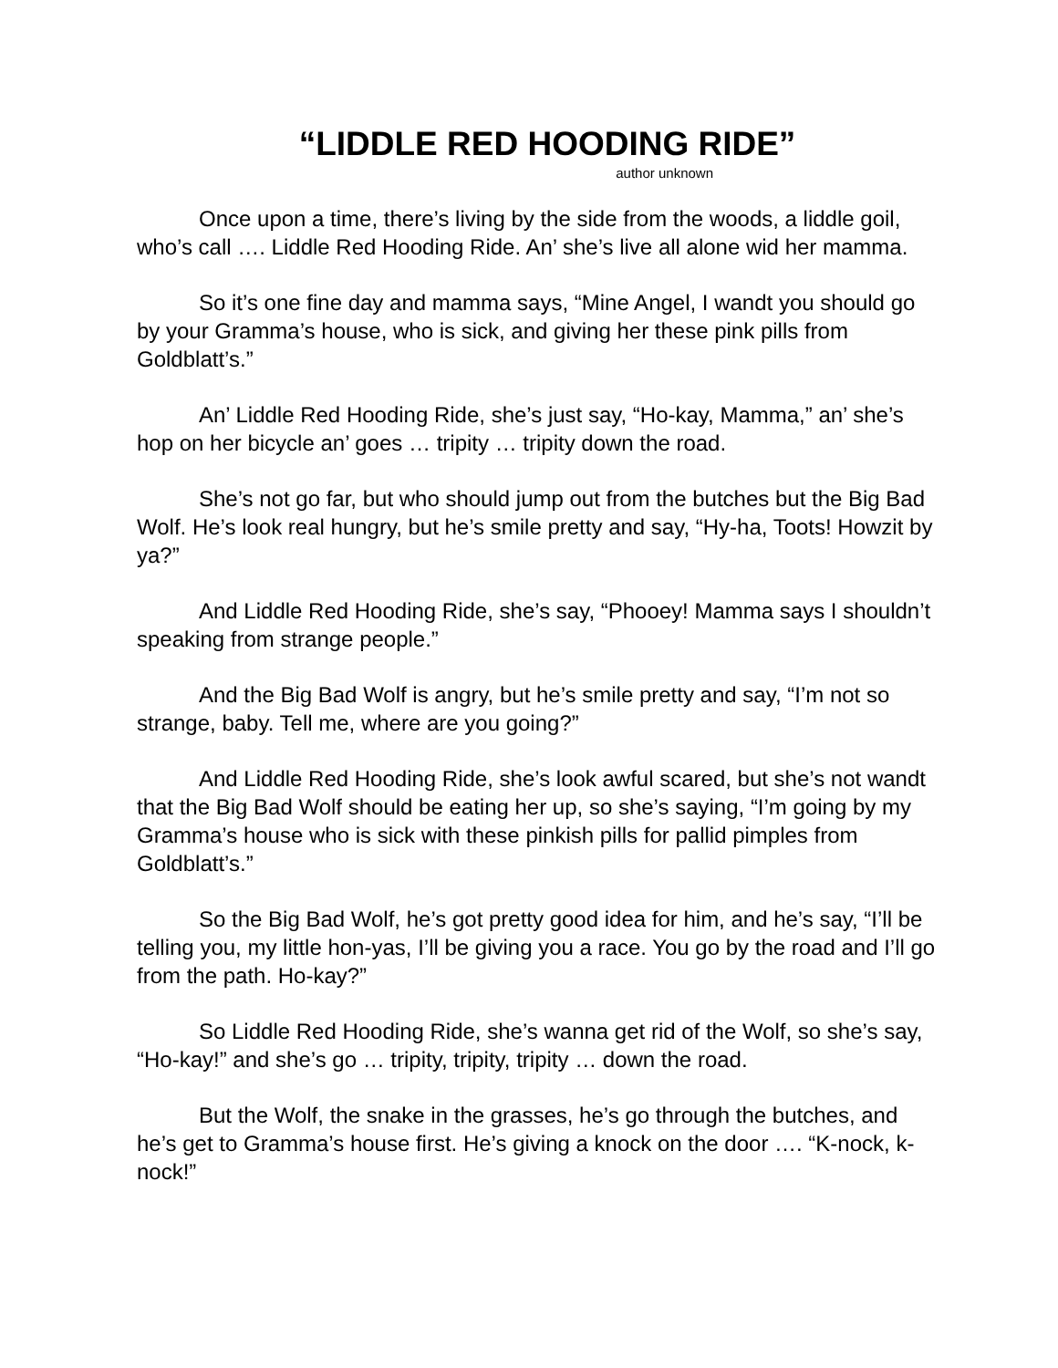“LIDDLE RED HOODING RIDE”
author unknown
Once upon a time, there’s living by the side from the woods, a liddle goil, who’s call …. Liddle Red Hooding Ride. An’ she’s live all alone wid her mamma.
So it’s one fine day and mamma says, “Mine Angel, I wandt you should go by your Gramma’s house, who is sick, and giving her these pink pills from Goldblatt’s.”
An’ Liddle Red Hooding Ride, she’s just say, “Ho-kay, Mamma,” an’ she’s hop on her bicycle an’ goes … tripity … tripity down the road.
She’s not go far, but who should jump out from the butches but the Big Bad Wolf. He’s look real hungry, but he’s smile pretty and say, “Hy-ha, Toots! Howzit by ya?”
And Liddle Red Hooding Ride, she’s say, “Phooey! Mamma says I shouldn’t speaking from strange people.”
And the Big Bad Wolf is angry, but he’s smile pretty and say, “I’m not so strange, baby. Tell me, where are you going?”
And Liddle Red Hooding Ride, she’s look awful scared, but she’s not wandt that the Big Bad Wolf should be eating her up, so she’s saying, “I’m going by my Gramma’s house who is sick with these pinkish pills for pallid pimples from Goldblatt’s.”
So the Big Bad Wolf, he’s got pretty good idea for him, and he’s say, “I’ll be telling you, my little hon-yas, I’ll be giving you a race. You go by the road and I’ll go from the path. Ho-kay?”
So Liddle Red Hooding Ride, she’s wanna get rid of the Wolf, so she’s say, “Ho-kay!” and she’s go … tripity, tripity, tripity … down the road.
But the Wolf, the snake in the grasses, he’s go through the butches, and he’s get to Gramma’s house first. He’s giving a knock on the door …. “K-nock, k-nock!”